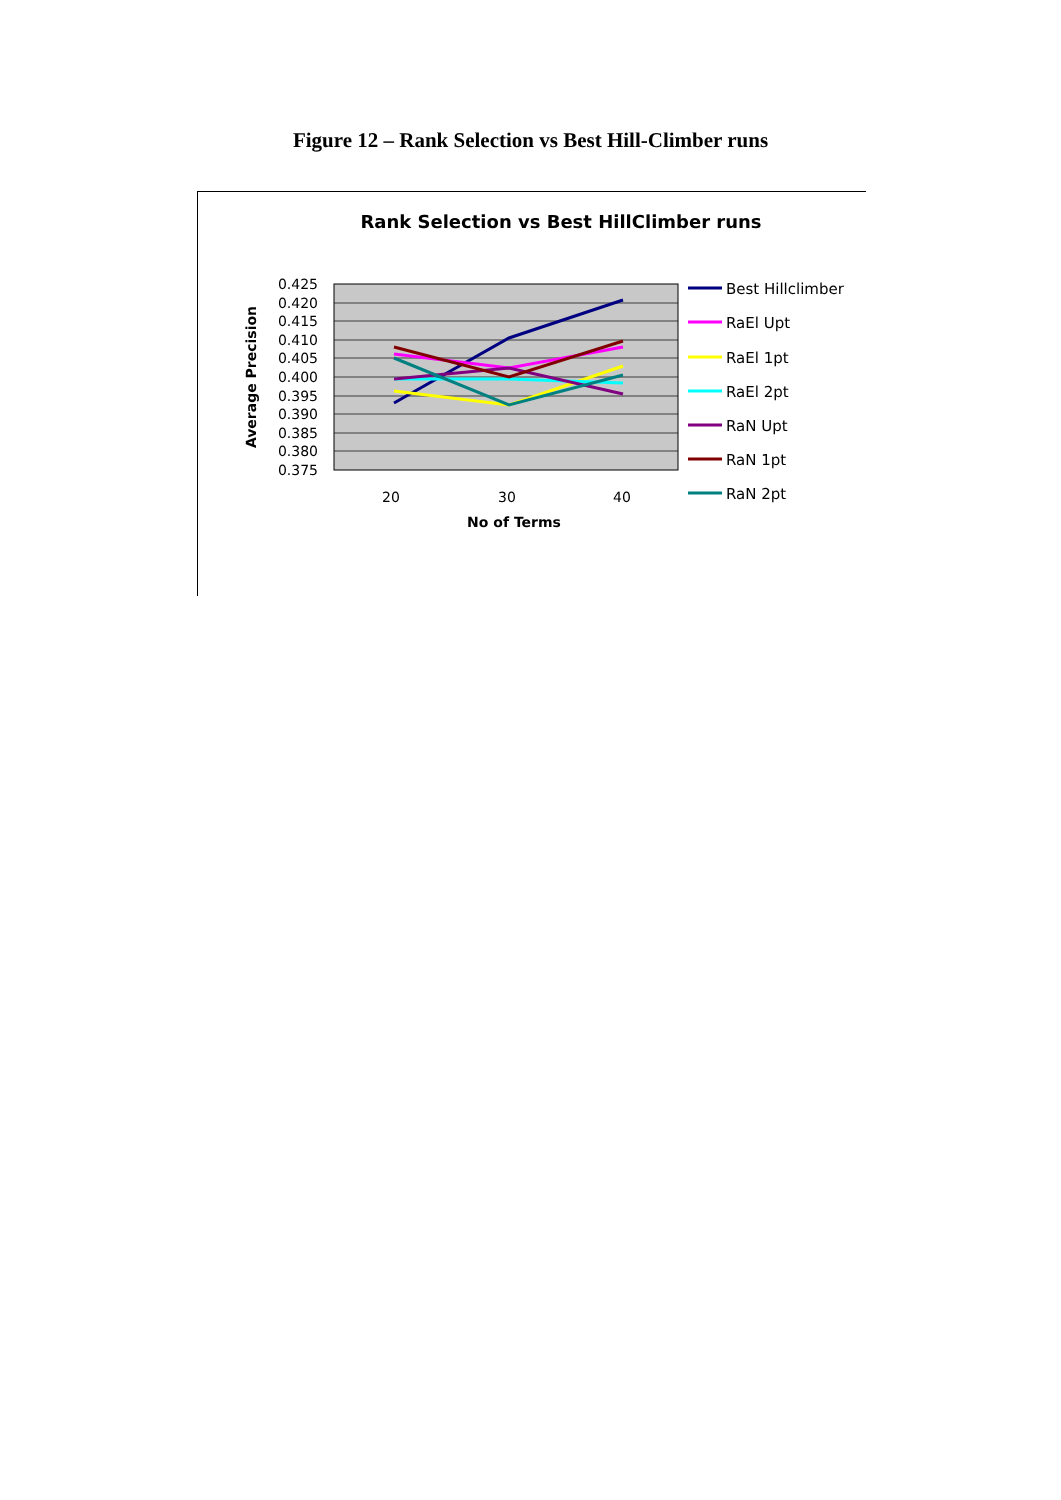Figure 12 – Rank Selection vs Best Hill-Climber runs
Rank Selection vs Best HillClimber runs
0.425
0.420
0.415
0.410
0.405
0.400
0.395
0.390
0.385
0.380
0.375
Average Precision
20
30
40
No of Terms
Best Hillclimber
RaEl Upt
RaEl 1pt
RaEl 2pt
RaN Upt
RaN 1pt
RaN 2pt